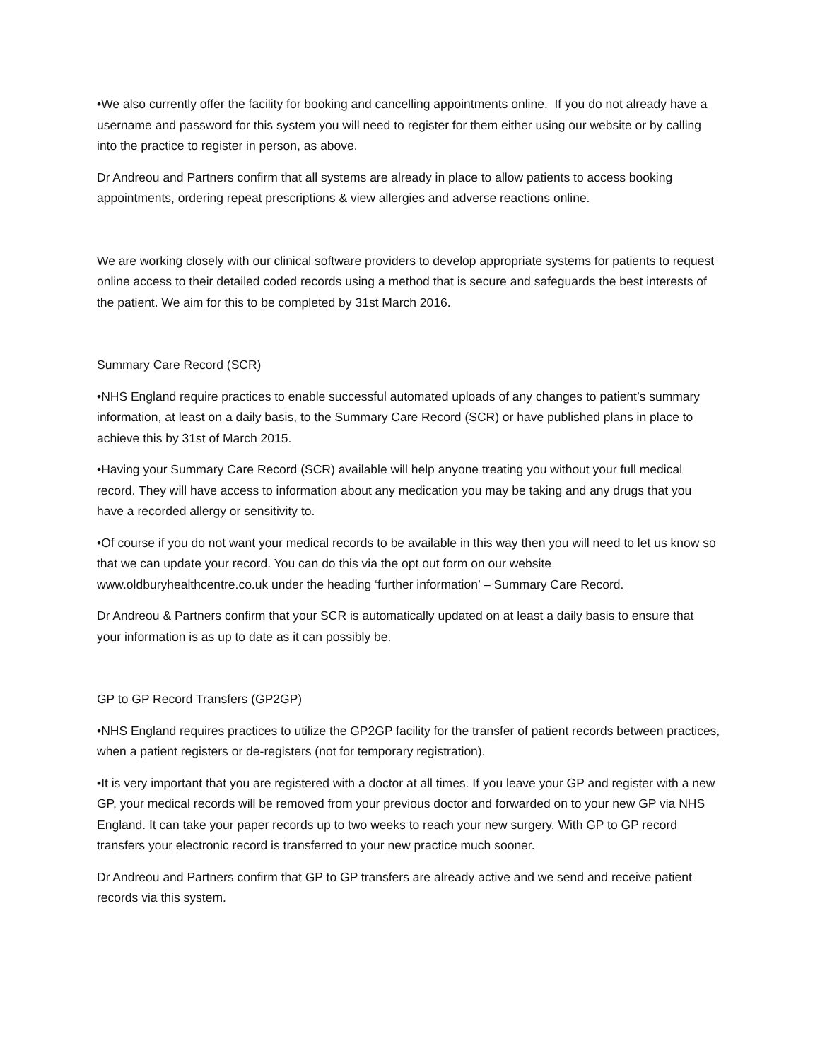•We also currently offer the facility for booking and cancelling appointments online. If you do not already have a username and password for this system you will need to register for them either using our website or by calling into the practice to register in person, as above.
Dr Andreou and Partners confirm that all systems are already in place to allow patients to access booking appointments, ordering repeat prescriptions & view allergies and adverse reactions online.
We are working closely with our clinical software providers to develop appropriate systems for patients to request online access to their detailed coded records using a method that is secure and safeguards the best interests of the patient. We aim for this to be completed by 31st March 2016.
Summary Care Record (SCR)
•NHS England require practices to enable successful automated uploads of any changes to patient’s summary information, at least on a daily basis, to the Summary Care Record (SCR) or have published plans in place to achieve this by 31st of March 2015.
•Having your Summary Care Record (SCR) available will help anyone treating you without your full medical record. They will have access to information about any medication you may be taking and any drugs that you have a recorded allergy or sensitivity to.
•Of course if you do not want your medical records to be available in this way then you will need to let us know so that we can update your record. You can do this via the opt out form on our website www.oldburyhealthcentre.co.uk under the heading ‘further information’ – Summary Care Record.
Dr Andreou & Partners confirm that your SCR is automatically updated on at least a daily basis to ensure that your information is as up to date as it can possibly be.
GP to GP Record Transfers (GP2GP)
•NHS England requires practices to utilize the GP2GP facility for the transfer of patient records between practices, when a patient registers or de-registers (not for temporary registration).
•It is very important that you are registered with a doctor at all times. If you leave your GP and register with a new GP, your medical records will be removed from your previous doctor and forwarded on to your new GP via NHS England. It can take your paper records up to two weeks to reach your new surgery. With GP to GP record transfers your electronic record is transferred to your new practice much sooner.
Dr Andreou and Partners confirm that GP to GP transfers are already active and we send and receive patient records via this system.